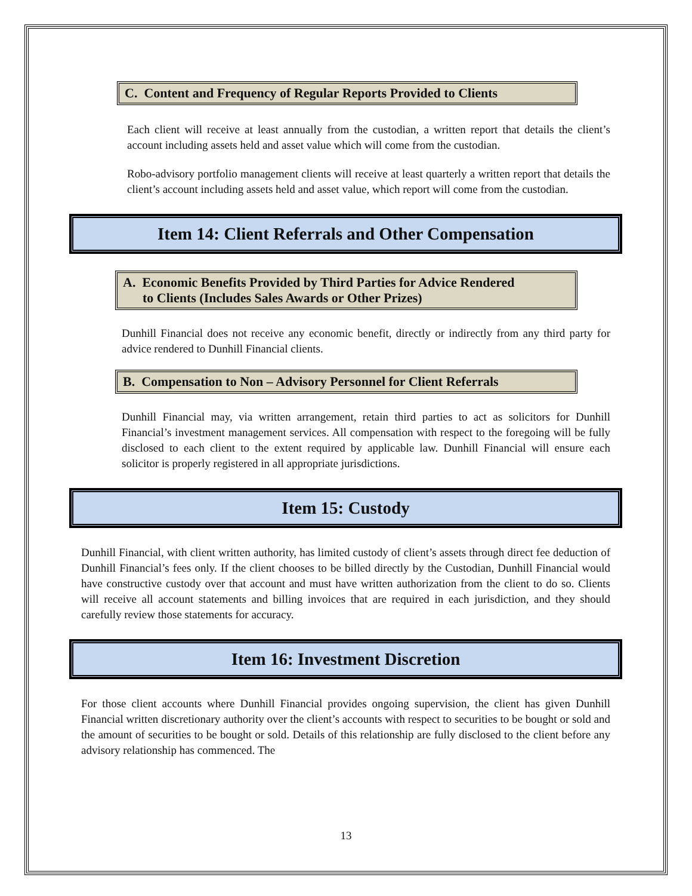C. Content and Frequency of Regular Reports Provided to Clients
Each client will receive at least annually from the custodian, a written report that details the client’s account including assets held and asset value which will come from the custodian.
Robo-advisory portfolio management clients will receive at least quarterly a written report that details the client’s account including assets held and asset value, which report will come from the custodian.
Item 14: Client Referrals and Other Compensation
A. Economic Benefits Provided by Third Parties for Advice Rendered
to Clients (Includes Sales Awards or Other Prizes)
Dunhill Financial does not receive any economic benefit, directly or indirectly from any third party for advice rendered to Dunhill Financial clients.
B. Compensation to Non – Advisory Personnel for Client Referrals
Dunhill Financial may, via written arrangement, retain third parties to act as solicitors for Dunhill Financial’s investment management services. All compensation with respect to the foregoing will be fully disclosed to each client to the extent required by applicable law. Dunhill Financial will ensure each solicitor is properly registered in all appropriate jurisdictions.
Item 15: Custody
Dunhill Financial, with client written authority, has limited custody of client’s assets through direct fee deduction of Dunhill Financial’s fees only. If the client chooses to be billed directly by the Custodian, Dunhill Financial would have constructive custody over that account and must have written authorization from the client to do so. Clients will receive all account statements and billing invoices that are required in each jurisdiction, and they should carefully review those statements for accuracy.
Item 16: Investment Discretion
For those client accounts where Dunhill Financial provides ongoing supervision, the client has given Dunhill Financial written discretionary authority over the client’s accounts with respect to securities to be bought or sold and the amount of securities to be bought or sold. Details of this relationship are fully disclosed to the client before any advisory relationship has commenced. The
13